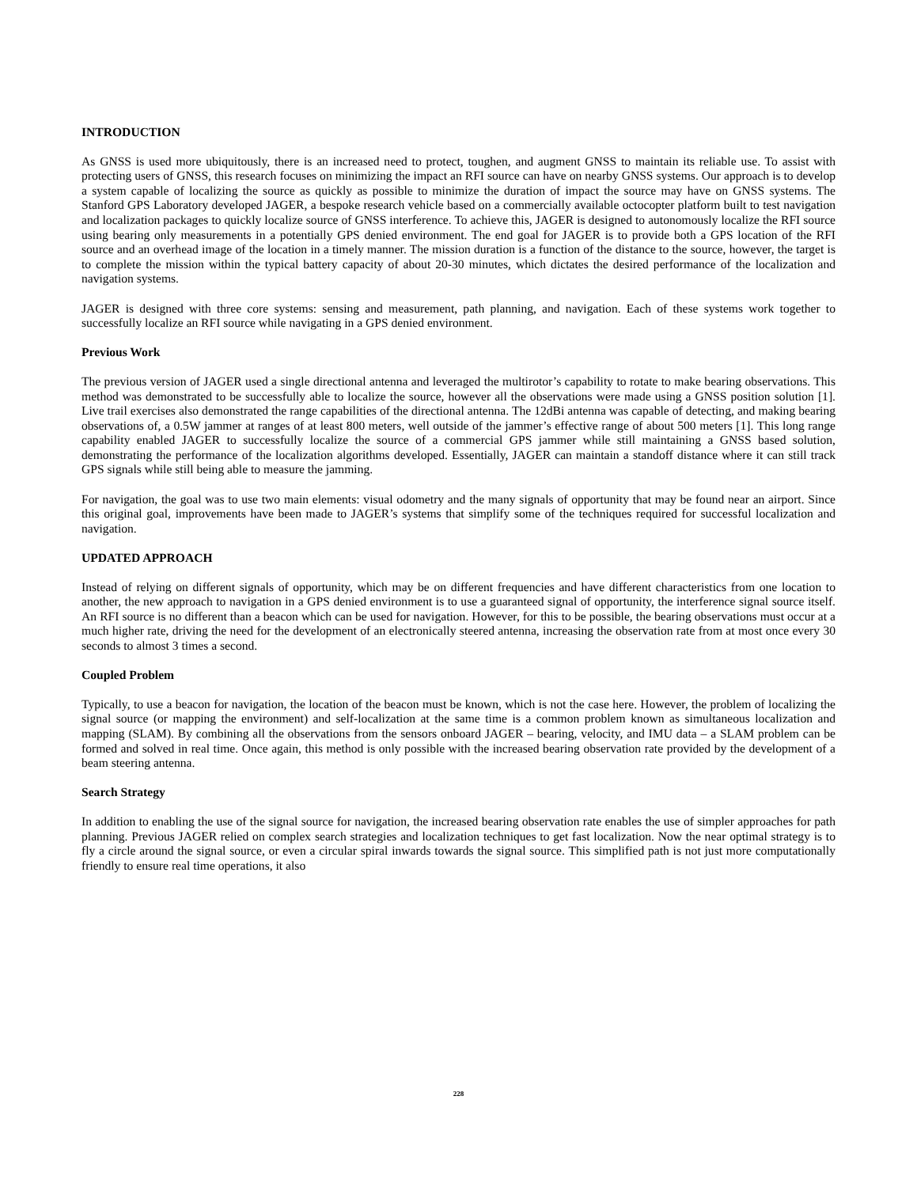INTRODUCTION
As GNSS is used more ubiquitously, there is an increased need to protect, toughen, and augment GNSS to maintain its reliable use. To assist with protecting users of GNSS, this research focuses on minimizing the impact an RFI source can have on nearby GNSS systems. Our approach is to develop a system capable of localizing the source as quickly as possible to minimize the duration of impact the source may have on GNSS systems. The Stanford GPS Laboratory developed JAGER, a bespoke research vehicle based on a commercially available octocopter platform built to test navigation and localization packages to quickly localize source of GNSS interference. To achieve this, JAGER is designed to autonomously localize the RFI source using bearing only measurements in a potentially GPS denied environment. The end goal for JAGER is to provide both a GPS location of the RFI source and an overhead image of the location in a timely manner. The mission duration is a function of the distance to the source, however, the target is to complete the mission within the typical battery capacity of about 20-30 minutes, which dictates the desired performance of the localization and navigation systems.
JAGER is designed with three core systems: sensing and measurement, path planning, and navigation. Each of these systems work together to successfully localize an RFI source while navigating in a GPS denied environment.
Previous Work
The previous version of JAGER used a single directional antenna and leveraged the multirotor’s capability to rotate to make bearing observations. This method was demonstrated to be successfully able to localize the source, however all the observations were made using a GNSS position solution [1]. Live trail exercises also demonstrated the range capabilities of the directional antenna. The 12dBi antenna was capable of detecting, and making bearing observations of, a 0.5W jammer at ranges of at least 800 meters, well outside of the jammer’s effective range of about 500 meters [1]. This long range capability enabled JAGER to successfully localize the source of a commercial GPS jammer while still maintaining a GNSS based solution, demonstrating the performance of the localization algorithms developed. Essentially, JAGER can maintain a standoff distance where it can still track GPS signals while still being able to measure the jamming.
For navigation, the goal was to use two main elements: visual odometry and the many signals of opportunity that may be found near an airport. Since this original goal, improvements have been made to JAGER’s systems that simplify some of the techniques required for successful localization and navigation.
UPDATED APPROACH
Instead of relying on different signals of opportunity, which may be on different frequencies and have different characteristics from one location to another, the new approach to navigation in a GPS denied environment is to use a guaranteed signal of opportunity, the interference signal source itself. An RFI source is no different than a beacon which can be used for navigation. However, for this to be possible, the bearing observations must occur at a much higher rate, driving the need for the development of an electronically steered antenna, increasing the observation rate from at most once every 30 seconds to almost 3 times a second.
Coupled Problem
Typically, to use a beacon for navigation, the location of the beacon must be known, which is not the case here. However, the problem of localizing the signal source (or mapping the environment) and self-localization at the same time is a common problem known as simultaneous localization and mapping (SLAM). By combining all the observations from the sensors onboard JAGER – bearing, velocity, and IMU data – a SLAM problem can be formed and solved in real time. Once again, this method is only possible with the increased bearing observation rate provided by the development of a beam steering antenna.
Search Strategy
In addition to enabling the use of the signal source for navigation, the increased bearing observation rate enables the use of simpler approaches for path planning. Previous JAGER relied on complex search strategies and localization techniques to get fast localization. Now the near optimal strategy is to fly a circle around the signal source, or even a circular spiral inwards towards the signal source. This simplified path is not just more computationally friendly to ensure real time operations, it also
228